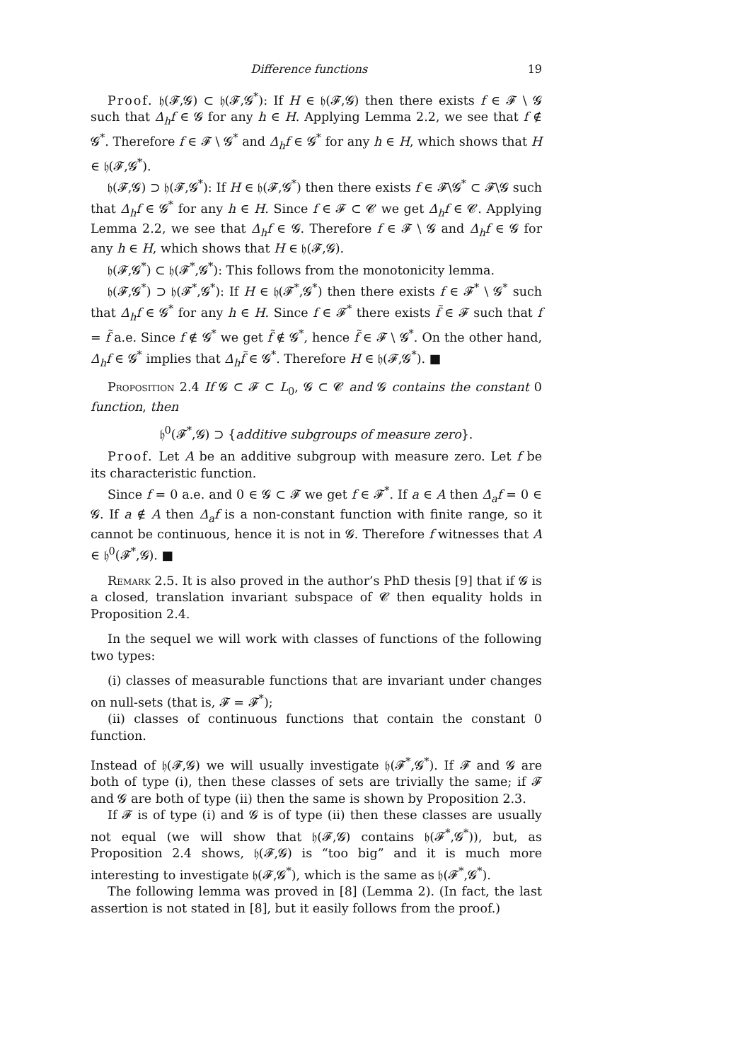Difference functions 19
Proof. 𝔥(𝓕,𝓖) ⊂ 𝔥(𝓕,𝓖<sup>*</sup>): If H ∈ 𝔥(𝓕,𝓖) then there exists f ∈ 𝓕 \ 𝓖 such that Δ<sub>h</sub>f ∈ 𝓖 for any h ∈ H. Applying Lemma 2.2, we see that f ∉ 𝓖<sup>*</sup>. Therefore f ∈ 𝓕 \ 𝓖<sup>*</sup> and Δ<sub>h</sub>f ∈ 𝓖<sup>*</sup> for any h ∈ H, which shows that H ∈ 𝔥(𝓕,𝓖<sup>*</sup>).
𝔥(𝓕,𝓖) ⊃ 𝔥(𝓕,𝓖<sup>*</sup>): If H ∈ 𝔥(𝓕,𝓖<sup>*</sup>) then there exists f ∈ 𝓕\𝓖<sup>*</sup> ⊂ 𝓕\𝓖 such that Δ<sub>h</sub>f ∈ 𝓖<sup>*</sup> for any h ∈ H. Since f ∈ 𝓕 ⊂ 𝓒 we get Δ<sub>h</sub>f ∈ 𝓒. Applying Lemma 2.2, we see that Δ<sub>h</sub>f ∈ 𝓖. Therefore f ∈ 𝓕 \ 𝓖 and Δ<sub>h</sub>f ∈ 𝓖 for any h ∈ H, which shows that H ∈ 𝔥(𝓕,𝓖).
𝔥(𝓕,𝓖<sup>*</sup>) ⊂ 𝔥(𝓕<sup>*</sup>,𝓖<sup>*</sup>): This follows from the monotonicity lemma.
𝔥(𝓕,𝓖<sup>*</sup>) ⊃ 𝔥(𝓕<sup>*</sup>,𝓖<sup>*</sup>): If H ∈ 𝔥(𝓕<sup>*</sup>,𝓖<sup>*</sup>) then there exists f ∈ 𝓕<sup>*</sup> \ 𝓖<sup>*</sup> such that Δ<sub>h</sub>f ∈ 𝓖<sup>*</sup> for any h ∈ H. Since f ∈ 𝓕<sup>*</sup> there exists f̃ ∈ 𝓕 such that f = f̃ a.e. Since f ∉ 𝓖<sup>*</sup> we get f̃ ∉ 𝓖<sup>*</sup>, hence f̃ ∈ 𝓕 \ 𝓖<sup>*</sup>. On the other hand, Δ<sub>h</sub>f ∈ 𝓖<sup>*</sup> implies that Δ<sub>h</sub>f̃ ∈ 𝓖<sup>*</sup>. Therefore H ∈ 𝔥(𝓕,𝓖<sup>*</sup>). ■
Proposition 2.4 If 𝓖 ⊂ 𝓕 ⊂ L<sub>0</sub>, 𝓖 ⊂ 𝓒 and 𝓖 contains the constant 0 function, then
𝔥<sup>0</sup>(𝓕<sup>*</sup>,𝓖) ⊃ {additive subgroups of measure zero}.
Proof. Let A be an additive subgroup with measure zero. Let f be its characteristic function.
Since f = 0 a.e. and 0 ∈ 𝓖 ⊂ 𝓕 we get f ∈ 𝓕<sup>*</sup>. If a ∈ A then Δ<sub>a</sub>f = 0 ∈ 𝓖. If a ∉ A then Δ<sub>a</sub>f is a non-constant function with finite range, so it cannot be continuous, hence it is not in 𝓖. Therefore f witnesses that A ∈ 𝔥<sup>0</sup>(𝓕<sup>*</sup>,𝓖). ■
Remark 2.5. It is also proved in the author’s PhD thesis [9] that if 𝓖 is a closed, translation invariant subspace of 𝓒 then equality holds in Proposition 2.4.
In the sequel we will work with classes of functions of the following two types:
(i) classes of measurable functions that are invariant under changes on null-sets (that is, 𝓕 = 𝓕<sup>*</sup>);
(ii) classes of continuous functions that contain the constant 0 function.
Instead of 𝔥(𝓕,𝓖) we will usually investigate 𝔥(𝓕<sup>*</sup>,𝓖<sup>*</sup>). If 𝓕 and 𝓖 are both of type (i), then these classes of sets are trivially the same; if 𝓕 and 𝓖 are both of type (ii) then the same is shown by Proposition 2.3.
If 𝓕 is of type (i) and 𝓖 is of type (ii) then these classes are usually not equal (we will show that 𝔥(𝓕,𝓖) contains 𝔥(𝓕<sup>*</sup>,𝓖<sup>*</sup>)), but, as Proposition 2.4 shows, 𝔥(𝓕,𝓖) is “too big” and it is much more interesting to investigate 𝔥(𝓕,𝓖<sup>*</sup>), which is the same as 𝔥(𝓕<sup>*</sup>,𝓖<sup>*</sup>).
The following lemma was proved in [8] (Lemma 2). (In fact, the last assertion is not stated in [8], but it easily follows from the proof.)